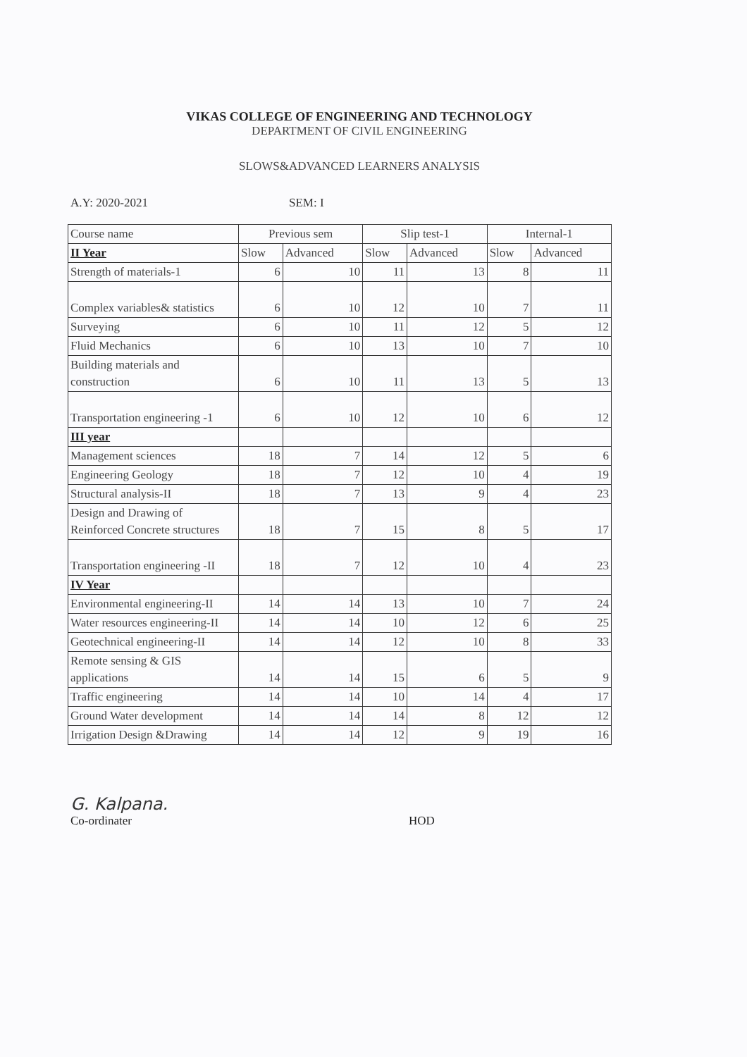VIKAS COLLEGE OF ENGINEERING AND TECHNOLOGY
DEPARTMENT OF CIVIL ENGINEERING
SLOWS&ADVANCED LEARNERS ANALYSIS
A.Y: 2020-2021 SEM: I
| Course name | Previous sem | | Slip test-1 | | Internal-1 | |
| II Year | Slow | Advanced | Slow | Advanced | Slow | Advanced |
| Strength of materials-1 | 6 | 10 | 11 | 13 | 8 | 11 |
| Complex variables& statistics | 6 | 10 | 12 | 10 | 7 | 11 |
| Surveying | 6 | 10 | 11 | 12 | 5 | 12 |
| Fluid Mechanics | 6 | 10 | 13 | 10 | 7 | 10 |
| Building materials and construction | 6 | 10 | 11 | 13 | 5 | 13 |
| Transportation engineering -1 | 6 | 10 | 12 | 10 | 6 | 12 |
| III year | | | | | | |
| Management sciences | 18 | 7 | 14 | 12 | 5 | 6 |
| Engineering Geology | 18 | 7 | 12 | 10 | 4 | 19 |
| Structural analysis-II | 18 | 7 | 13 | 9 | 4 | 23 |
| Design and Drawing of Reinforced Concrete structures | 18 | 7 | 15 | 8 | 5 | 17 |
| Transportation engineering -II | 18 | 7 | 12 | 10 | 4 | 23 |
| IV Year | | | | | | |
| Environmental engineering-II | 14 | 14 | 13 | 10 | 7 | 24 |
| Water resources engineering-II | 14 | 14 | 10 | 12 | 6 | 25 |
| Geotechnical engineering-II | 14 | 14 | 12 | 10 | 8 | 33 |
| Remote sensing & GIS applications | 14 | 14 | 15 | 6 | 5 | 9 |
| Traffic engineering | 14 | 14 | 10 | 14 | 4 | 17 |
| Ground Water development | 14 | 14 | 14 | 8 | 12 | 12 |
| Irrigation Design &Drawing | 14 | 14 | 12 | 9 | 19 | 16 |
G. Kalpana.
Co-ordinater
HOD